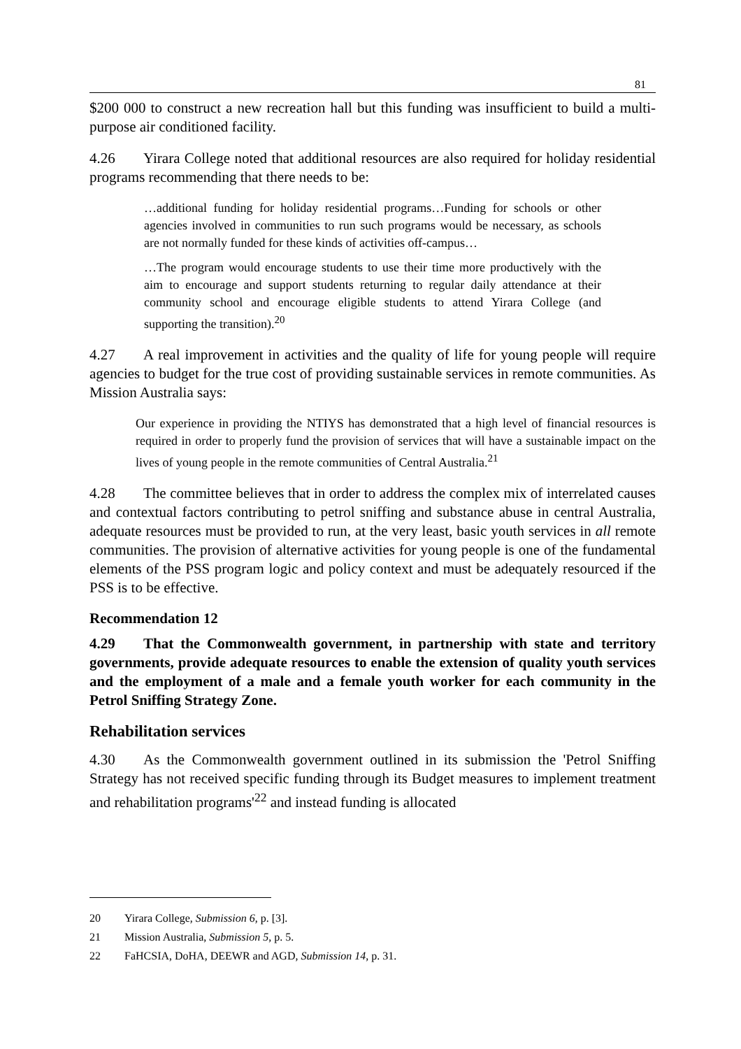81
$200 000 to construct a new recreation hall but this funding was insufficient to build a multi-purpose air conditioned facility.
4.26 Yirara College noted that additional resources are also required for holiday residential programs recommending that there needs to be:
…additional funding for holiday residential programs…Funding for schools or other agencies involved in communities to run such programs would be necessary, as schools are not normally funded for these kinds of activities off-campus…
…The program would encourage students to use their time more productively with the aim to encourage and support students returning to regular daily attendance at their community school and encourage eligible students to attend Yirara College (and supporting the transition).<sup>20</sup>
4.27 A real improvement in activities and the quality of life for young people will require agencies to budget for the true cost of providing sustainable services in remote communities. As Mission Australia says:
Our experience in providing the NTIYS has demonstrated that a high level of financial resources is required in order to properly fund the provision of services that will have a sustainable impact on the lives of young people in the remote communities of Central Australia.<sup>21</sup>
4.28 The committee believes that in order to address the complex mix of interrelated causes and contextual factors contributing to petrol sniffing and substance abuse in central Australia, adequate resources must be provided to run, at the very least, basic youth services in all remote communities. The provision of alternative activities for young people is one of the fundamental elements of the PSS program logic and policy context and must be adequately resourced if the PSS is to be effective.
Recommendation 12
4.29 That the Commonwealth government, in partnership with state and territory governments, provide adequate resources to enable the extension of quality youth services and the employment of a male and a female youth worker for each community in the Petrol Sniffing Strategy Zone.
Rehabilitation services
4.30 As the Commonwealth government outlined in its submission the 'Petrol Sniffing Strategy has not received specific funding through its Budget measures to implement treatment and rehabilitation programs'<sup>22</sup> and instead funding is allocated
20 Yirara College, Submission 6, p. [3].
21 Mission Australia, Submission 5, p. 5.
22 FaHCSIA, DoHA, DEEWR and AGD, Submission 14, p. 31.